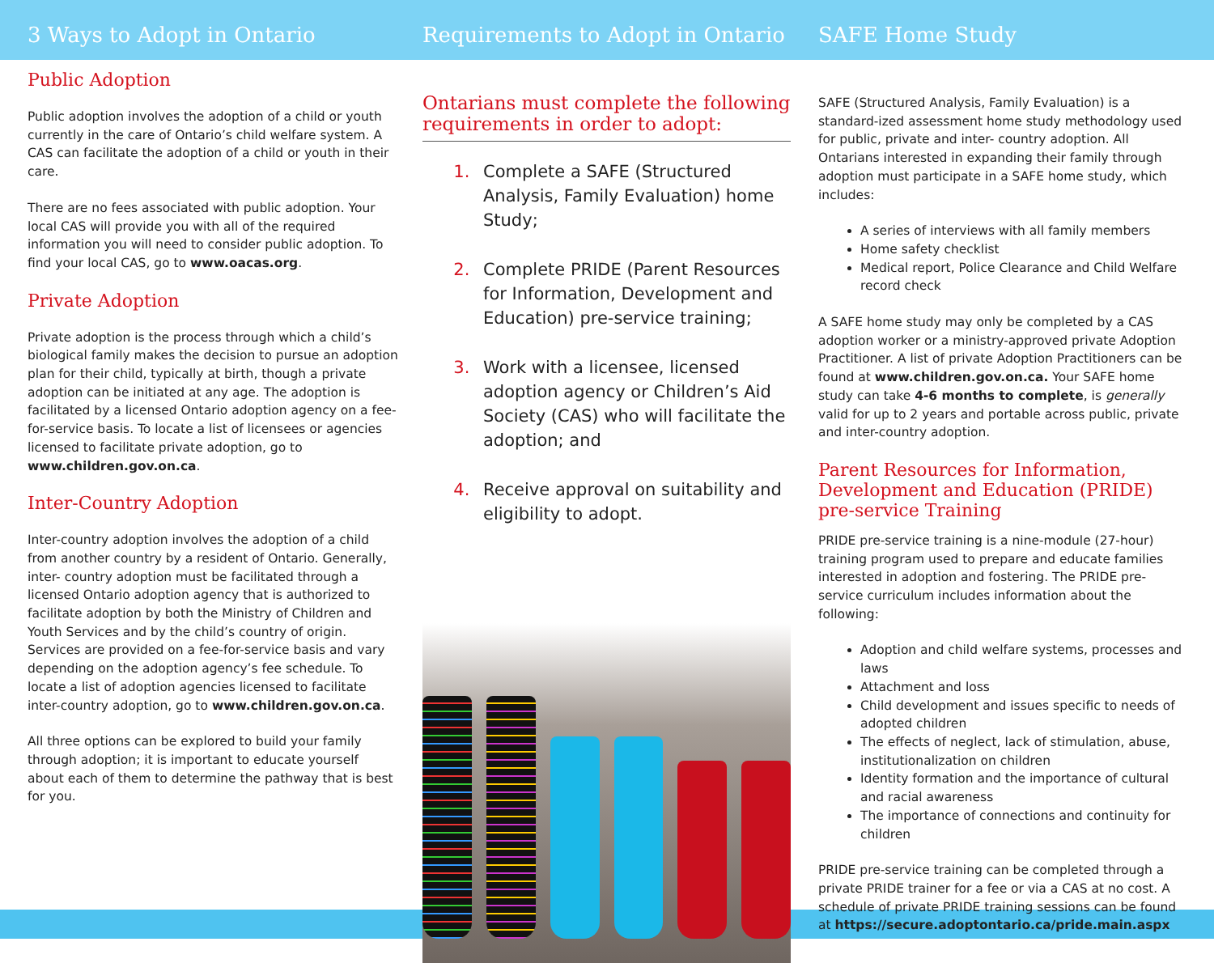3 Ways to Adopt in Ontario
Public Adoption
Public adoption involves the adoption of a child or youth currently in the care of Ontario’s child welfare system. A CAS can facilitate the adoption of a child or youth in their care.
There are no fees associated with public adoption. Your local CAS will provide you with all of the required information you will need to consider public adoption. To find your local CAS, go to www.oacas.org.
Private Adoption
Private adoption is the process through which a child’s biological family makes the decision to pursue an adoption plan for their child, typically at birth, though a private adoption can be initiated at any age. The adoption is facilitated by a licensed Ontario adoption agency on a fee-for-service basis. To locate a list of licensees or agencies licensed to facilitate private adoption, go to www.children.gov.on.ca.
Inter-Country Adoption
Inter-country adoption involves the adoption of a child from another country by a resident of Ontario. Generally, inter- country adoption must be facilitated through a licensed Ontario adoption agency that is authorized to facilitate adoption by both the Ministry of Children and Youth Services and by the child’s country of origin. Services are provided on a fee-for-service basis and vary depending on the adoption agency’s fee schedule. To locate a list of adoption agencies licensed to facilitate inter-country adoption, go to www.children.gov.on.ca.
All three options can be explored to build your family through adoption; it is important to educate yourself about each of them to determine the pathway that is best for you.
Requirements to Adopt in Ontario
Ontarians must complete the following requirements in order to adopt:
Complete a SAFE (Structured Analysis, Family Evaluation) home Study;
Complete PRIDE (Parent Resources for Information, Development and Education) pre-service training;
Work with a licensee, licensed adoption agency or Children’s Aid Society (CAS) who will facilitate the adoption; and
Receive approval on suitability and eligibility to adopt.
SAFE Home Study
SAFE (Structured Analysis, Family Evaluation) is a standard-ized assessment home study methodology used for public, private and inter- country adoption. All Ontarians interested in expanding their family through adoption must participate in a SAFE home study, which includes:
A series of interviews with all family members
Home safety checklist
Medical report, Police Clearance and Child Welfare record check
A SAFE home study may only be completed by a CAS adoption worker or a ministry-approved private Adoption Practitioner. A list of private Adoption Practitioners can be found at www.children.gov.on.ca. Your SAFE home study can take 4-6 months to complete, is generally valid for up to 2 years and portable across public, private and inter-country adoption.
Parent Resources for Information, Development and Education (PRIDE) pre-service Training
PRIDE pre-service training is a nine-module (27-hour) training program used to prepare and educate families interested in adoption and fostering. The PRIDE pre-service curriculum includes information about the following:
Adoption and child welfare systems, processes and laws
Attachment and loss
Child development and issues specific to needs of adopted children
The effects of neglect, lack of stimulation, abuse, institutionalization on children
Identity formation and the importance of cultural and racial awareness
The importance of connections and continuity for children
PRIDE pre-service training can be completed through a private PRIDE trainer for a fee or via a CAS at no cost. A schedule of private PRIDE training sessions can be found at https://secure.adoptontario.ca/pride.main.aspx